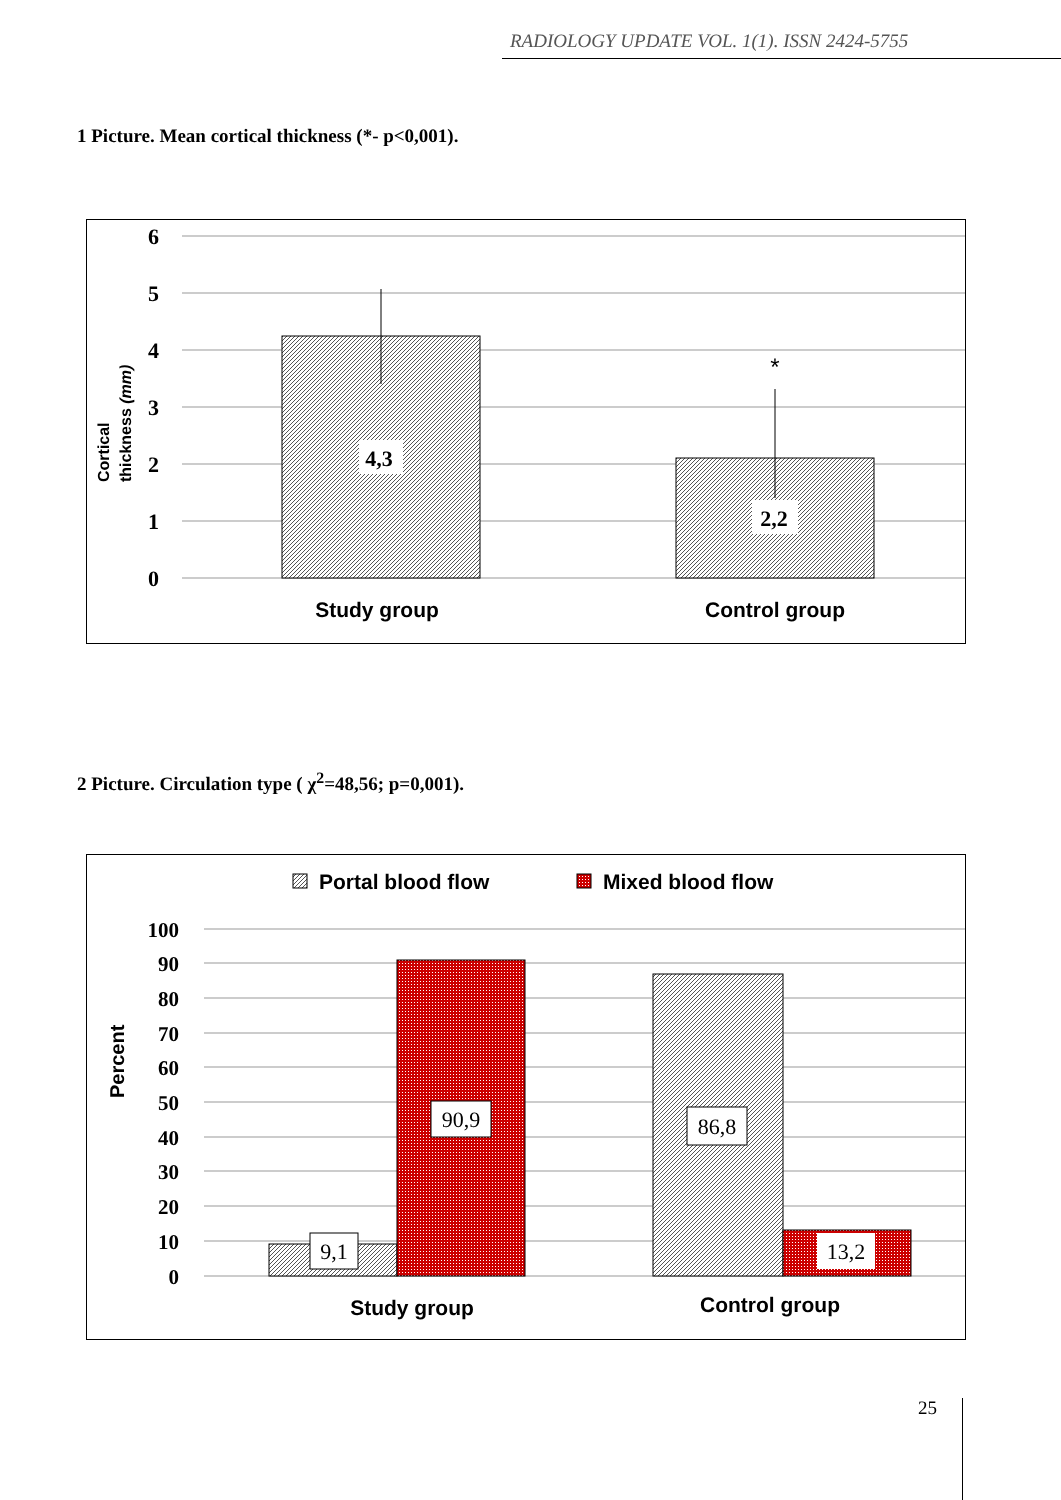RADIOLOGY UPDATE VOL. 1(1). ISSN 2424-5755
1 Picture. Mean cortical thickness (*- p<0,001).
6
5
4
3
2
1
0
*
4,3
2,2
Study group
Control group
Cortical
thickness (mm)
2 Picture. Circulation type ( χ<sup>2</sup>=48,56; p=0,001).
Portal blood flow
Mixed blood flow
100
90
80
70
60
50
40
30
20
10
0
9,1
90,9
86,8
13,2
Study group
Control group
Percent
25